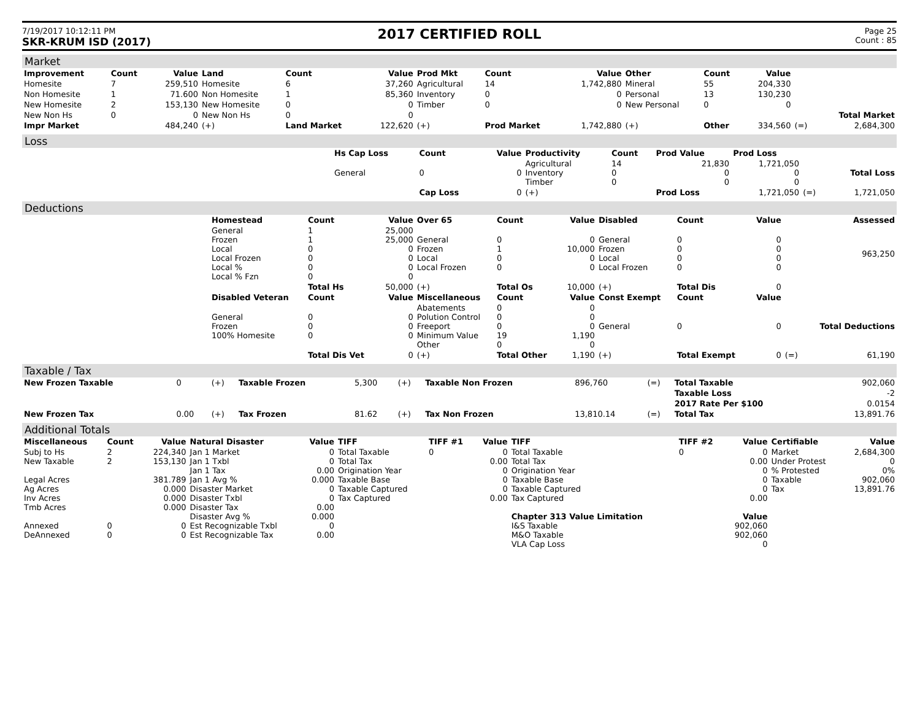7/19/2017 10:12:11 PM
SKR-KRUM ISD (2017)
2017 CERTIFIED ROLL
Page 25
Count : 85
Market
| Improvement | Count | Value | Land | Count | Value | Prod Mkt | Count | Value | Other | Count | Value | | |
| --- | --- | --- | --- | --- | --- | --- | --- | --- | --- | --- | --- | --- | --- |
| Homesite | 7 | 259,510 | Homesite | 6 | 37,260 | Agricultural | 14 | 1,742,880 | Mineral | 55 | 204,330 | | |
| Non Homesite | 1 | 71.600 | Non Homesite | 1 | 85,360 | Inventory | 0 | 0 | Personal | 13 | 130,230 | | |
| New Homesite | 2 | 153,130 | New Homesite | 0 | 0 | Timber | 0 | 0 | New Personal | 0 | 0 | | |
| New Non Hs | 0 | 0 | New Non Hs | 0 | 0 | | | | | | | | Total Market |
| Impr Market | | 484,240 | (+) | Land Market | 122,620 | (+) | Prod Market | 1,742,880 | (+) | Other | 334,560 | (=) | 2,684,300 |
Loss
| | Hs Cap Loss | Count | Value | Productivity | Count | Prod Value | Prod Loss | | |
| | General | 0 | 0 | Agricultural Inventory Timber | 14 0 0 | 21,830 0 0 | 1,721,050 0 0 | | Total Loss |
| | | Cap Loss | 0 | (+) | | Prod Loss | 1,721,050 | (=) | 1,721,050 |
Deductions
| | Homestead | Count | Value | Over 65 | Count | Value | Disabled | Count | Value | | Assessed |
| | General Frozen Local Local Frozen Local % Local % Fzn | 1 1 0 0 0 0 | 25,000 25,000 0 0 0 0 | General Frozen Local Local Frozen | 0 1 0 0 | 0 10,000 0 0 | General Frozen Local Local Frozen | 0 0 0 0 | 0 0 0 0 | | 963,250 |
| | | Total Hs | 50,000 | (+) | Total Os | 10,000 | (+) | Total Dis | 0 | | |
| | Disabled Veteran | Count | Value | Miscellaneous | Count | Value | Const Exempt | Count | Value | | |
| | General Frozen 100% Homesite | 0 0 0 | 0 0 0 | Abatements Polution Control Freeport Minimum Value Other | 0 0 0 19 0 | 0 0 0 1,190 0 | General | 0 | 0 | | Total Deductions |
| | | Total Dis Vet | 0 | (+) | Total Other | 1,190 | (+) | Total Exempt | 0 | (=) | 61,190 |
Taxable / Tax
| New Frozen Taxable | 0 | (+) | Taxable Frozen | 5,300 | (+) | Taxable Non Frozen | 896,760 | (=) | Total Taxable | 902,060 |
| | | | | | | | | | Taxable Loss | -2 |
| | | | | | | | | | 2017 Rate Per $100 | 0.0154 |
| New Frozen Tax | 0.00 | (+) | Tax Frozen | 81.62 | (+) | Tax Non Frozen | 13,810.14 | (=) | Total Tax | 13,891.76 |
Additional Totals
| Miscellaneous | Count | Value | Natural Disaster | Value | TIFF | TIFF #1 | Value | TIFF | TIFF #2 | Value | Certifiable | Value |
| --- | --- | --- | --- | --- | --- | --- | --- | --- | --- | --- | --- | --- |
| Subj to Hs New Taxable Legal Acres Ag Acres Inv Acres Tmb Acres Annexed DeAnnexed | 2 2 0 0 | 224,340 153,130 381.789 0.000 0.000 0.000 0 0 | Jan 1 Market Jan 1 Txbl Jan 1 Tax Jan 1 Avg % Disaster Market Disaster Txbl Disaster Tax Disaster Avg % Est Recognizable Txbl Est Recognizable Tax | 0 0 0.00 0.000 0 0 0.00 0.000 0 0.00 | Total Taxable Total Tax Origination Year Taxable Base Taxable Captured Tax Captured | 0 | 0 0.00 0 0 0 0.00 | Total Taxable Total Tax Origination Year Taxable Base Taxable Captured Tax Captured Chapter 313 Value Limitation I&S Taxable M&O Taxable VLA Cap Loss | 0 | 0 0.00 0 0 0 0.00 Value 902,060 902,060 0 | Market Under Protest % Protested Taxable Tax | 2,684,300 0 0% 902,060 13,891.76 |